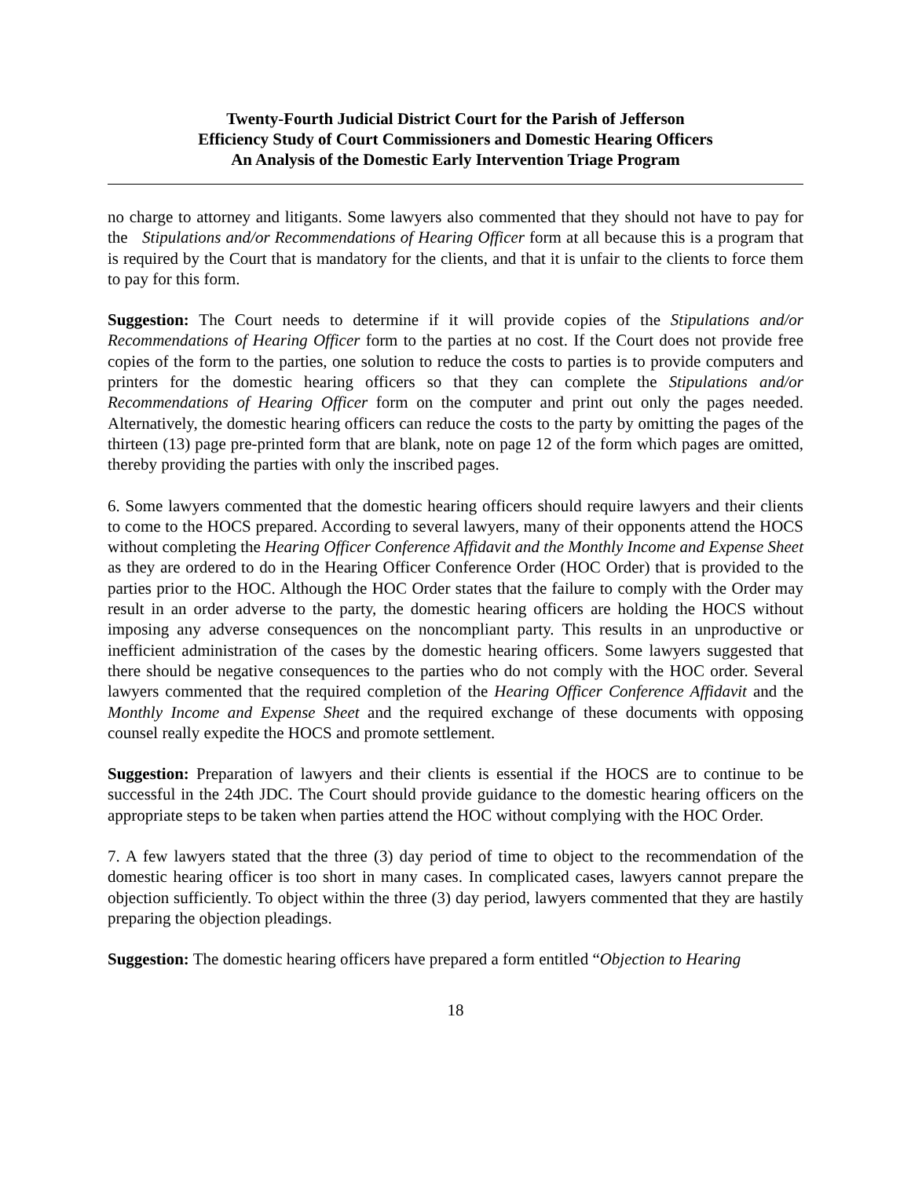Twenty-Fourth Judicial District Court for the Parish of Jefferson
Efficiency Study of Court Commissioners and Domestic Hearing Officers
An Analysis of the Domestic Early Intervention Triage Program
no charge to attorney and litigants. Some lawyers also commented that they should not have to pay for the Stipulations and/or Recommendations of Hearing Officer form at all because this is a program that is required by the Court that is mandatory for the clients, and that it is unfair to the clients to force them to pay for this form.
Suggestion: The Court needs to determine if it will provide copies of the Stipulations and/or Recommendations of Hearing Officer form to the parties at no cost. If the Court does not provide free copies of the form to the parties, one solution to reduce the costs to parties is to provide computers and printers for the domestic hearing officers so that they can complete the Stipulations and/or Recommendations of Hearing Officer form on the computer and print out only the pages needed. Alternatively, the domestic hearing officers can reduce the costs to the party by omitting the pages of the thirteen (13) page pre-printed form that are blank, note on page 12 of the form which pages are omitted, thereby providing the parties with only the inscribed pages.
6. Some lawyers commented that the domestic hearing officers should require lawyers and their clients to come to the HOCS prepared. According to several lawyers, many of their opponents attend the HOCS without completing the Hearing Officer Conference Affidavit and the Monthly Income and Expense Sheet as they are ordered to do in the Hearing Officer Conference Order (HOC Order) that is provided to the parties prior to the HOC. Although the HOC Order states that the failure to comply with the Order may result in an order adverse to the party, the domestic hearing officers are holding the HOCS without imposing any adverse consequences on the noncompliant party. This results in an unproductive or inefficient administration of the cases by the domestic hearing officers. Some lawyers suggested that there should be negative consequences to the parties who do not comply with the HOC order. Several lawyers commented that the required completion of the Hearing Officer Conference Affidavit and the Monthly Income and Expense Sheet and the required exchange of these documents with opposing counsel really expedite the HOCS and promote settlement.
Suggestion: Preparation of lawyers and their clients is essential if the HOCS are to continue to be successful in the 24th JDC. The Court should provide guidance to the domestic hearing officers on the appropriate steps to be taken when parties attend the HOC without complying with the HOC Order.
7. A few lawyers stated that the three (3) day period of time to object to the recommendation of the domestic hearing officer is too short in many cases. In complicated cases, lawyers cannot prepare the objection sufficiently. To object within the three (3) day period, lawyers commented that they are hastily preparing the objection pleadings.
Suggestion: The domestic hearing officers have prepared a form entitled “Objection to Hearing
18